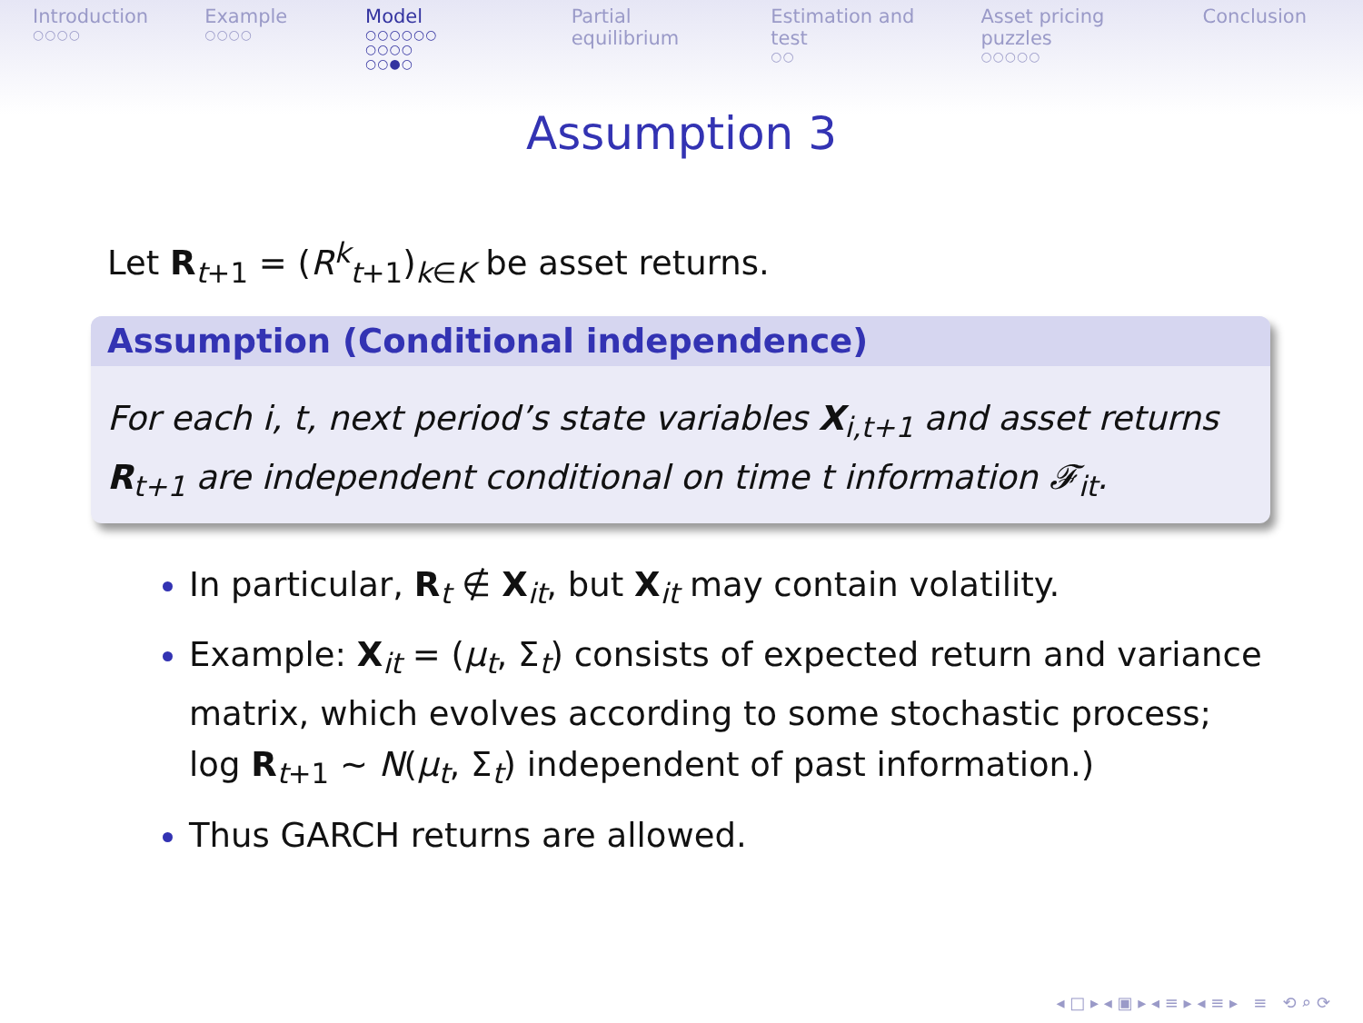Introduction
○○○○
Example
○○○○
Model
○○○○○○ ○○○○
○○●○
Partial equilibrium Estimation and test
○○
Asset pricing puzzles
○○○○○
Conclusion
Assumption 3
Let R<sub>t+1</sub> = (R<sup>k</sup><sub>t+1</sub>)<sub>k∈K</sub> be asset returns.
Assumption (Conditional independence)
For each i, t, next period’s state variables X<sub>i,t+1</sub> and asset returns R<sub>t+1</sub> are independent conditional on time t information 𝓕<sub>it</sub>.
In particular, R<sub>t</sub> ∉ X<sub>it</sub>, but X<sub>it</sub> may contain volatility.
Example: X<sub>it</sub> = (μ<sub>t</sub>, Σ<sub>t</sub>) consists of expected return and variance matrix, which evolves according to some stochastic process; log R<sub>t+1</sub> ∼ N(μ<sub>t</sub>, Σ<sub>t</sub>) independent of past information.)
Thus GARCH returns are allowed.
◂ □ ▸ ◂ ▣ ▸ ◂ ≡ ▸ ◂ ≡ ▸ ≡ ⟲ ⌕ ⟳